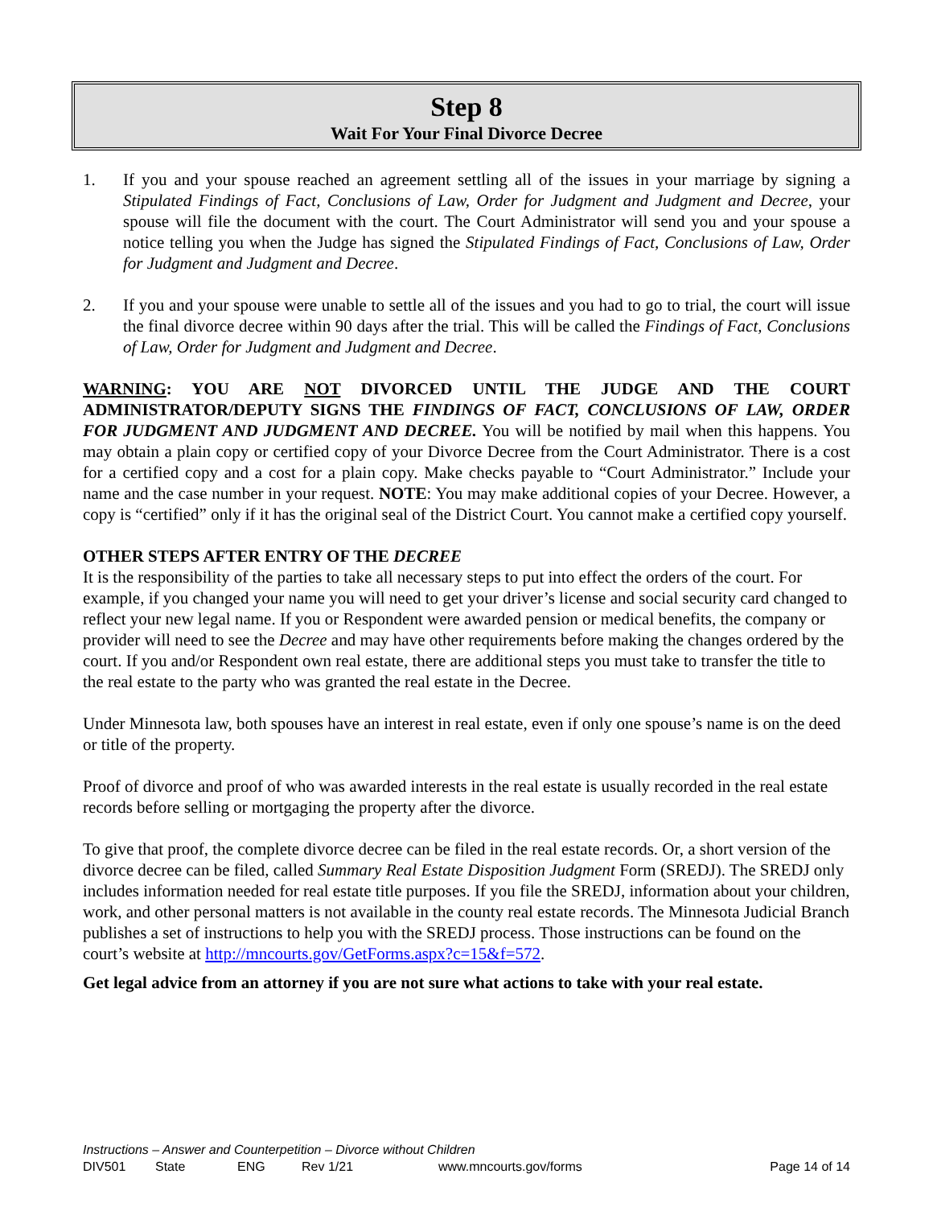Step 8
Wait For Your Final Divorce Decree
1. If you and your spouse reached an agreement settling all of the issues in your marriage by signing a Stipulated Findings of Fact, Conclusions of Law, Order for Judgment and Judgment and Decree, your spouse will file the document with the court. The Court Administrator will send you and your spouse a notice telling you when the Judge has signed the Stipulated Findings of Fact, Conclusions of Law, Order for Judgment and Judgment and Decree.
2. If you and your spouse were unable to settle all of the issues and you had to go to trial, the court will issue the final divorce decree within 90 days after the trial. This will be called the Findings of Fact, Conclusions of Law, Order for Judgment and Judgment and Decree.
WARNING: YOU ARE NOT DIVORCED UNTIL THE JUDGE AND THE COURT ADMINISTRATOR/DEPUTY SIGNS THE FINDINGS OF FACT, CONCLUSIONS OF LAW, ORDER FOR JUDGMENT AND JUDGMENT AND DECREE. You will be notified by mail when this happens. You may obtain a plain copy or certified copy of your Divorce Decree from the Court Administrator. There is a cost for a certified copy and a cost for a plain copy. Make checks payable to “Court Administrator.” Include your name and the case number in your request. NOTE: You may make additional copies of your Decree. However, a copy is “certified” only if it has the original seal of the District Court. You cannot make a certified copy yourself.
OTHER STEPS AFTER ENTRY OF THE DECREE
It is the responsibility of the parties to take all necessary steps to put into effect the orders of the court. For example, if you changed your name you will need to get your driver’s license and social security card changed to reflect your new legal name. If you or Respondent were awarded pension or medical benefits, the company or provider will need to see the Decree and may have other requirements before making the changes ordered by the court. If you and/or Respondent own real estate, there are additional steps you must take to transfer the title to the real estate to the party who was granted the real estate in the Decree.
Under Minnesota law, both spouses have an interest in real estate, even if only one spouse’s name is on the deed or title of the property.
Proof of divorce and proof of who was awarded interests in the real estate is usually recorded in the real estate records before selling or mortgaging the property after the divorce.
To give that proof, the complete divorce decree can be filed in the real estate records. Or, a short version of the divorce decree can be filed, called Summary Real Estate Disposition Judgment Form (SREDJ). The SREDJ only includes information needed for real estate title purposes. If you file the SREDJ, information about your children, work, and other personal matters is not available in the county real estate records. The Minnesota Judicial Branch publishes a set of instructions to help you with the SREDJ process. Those instructions can be found on the court’s website at http://mncourts.gov/GetForms.aspx?c=15&f=572.
Get legal advice from an attorney if you are not sure what actions to take with your real estate.
Instructions – Answer and Counterpetition – Divorce without Children
DIV501 State ENG Rev 1/21 www.mncourts.gov/forms Page 14 of 14